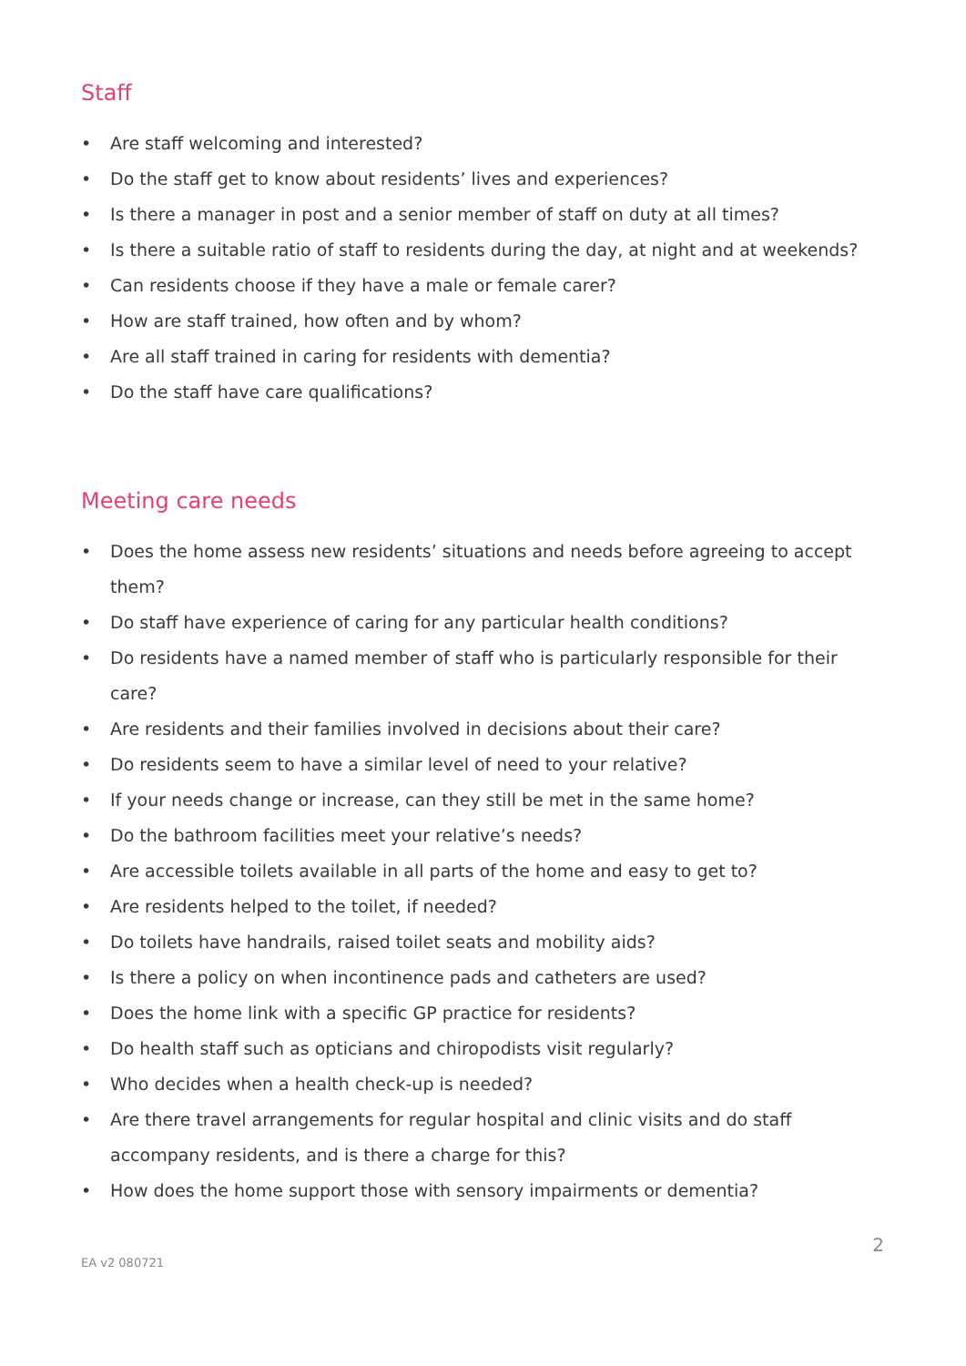Staff
• Are staff welcoming and interested?
• Do the staff get to know about residents’ lives and experiences?
• Is there a manager in post and a senior member of staff on duty at all times?
• Is there a suitable ratio of staff to residents during the day, at night and at weekends?
• Can residents choose if they have a male or female carer?
• How are staff trained, how often and by whom?
• Are all staff trained in caring for residents with dementia?
• Do the staff have care qualifications?
Meeting care needs
• Does the home assess new residents’ situations and needs before agreeing to accept them?
• Do staff have experience of caring for any particular health conditions?
• Do residents have a named member of staff who is particularly responsible for their care?
• Are residents and their families involved in decisions about their care?
• Do residents seem to have a similar level of need to your relative?
• If your needs change or increase, can they still be met in the same home?
• Do the bathroom facilities meet your relative’s needs?
• Are accessible toilets available in all parts of the home and easy to get to?
• Are residents helped to the toilet, if needed?
• Do toilets have handrails, raised toilet seats and mobility aids?
• Is there a policy on when incontinence pads and catheters are used?
• Does the home link with a specific GP practice for residents?
• Do health staff such as opticians and chiropodists visit regularly?
• Who decides when a health check-up is needed?
• Are there travel arrangements for regular hospital and clinic visits and do staff accompany residents, and is there a charge for this?
• How does the home support those with sensory impairments or dementia?
2
EA v2 080721